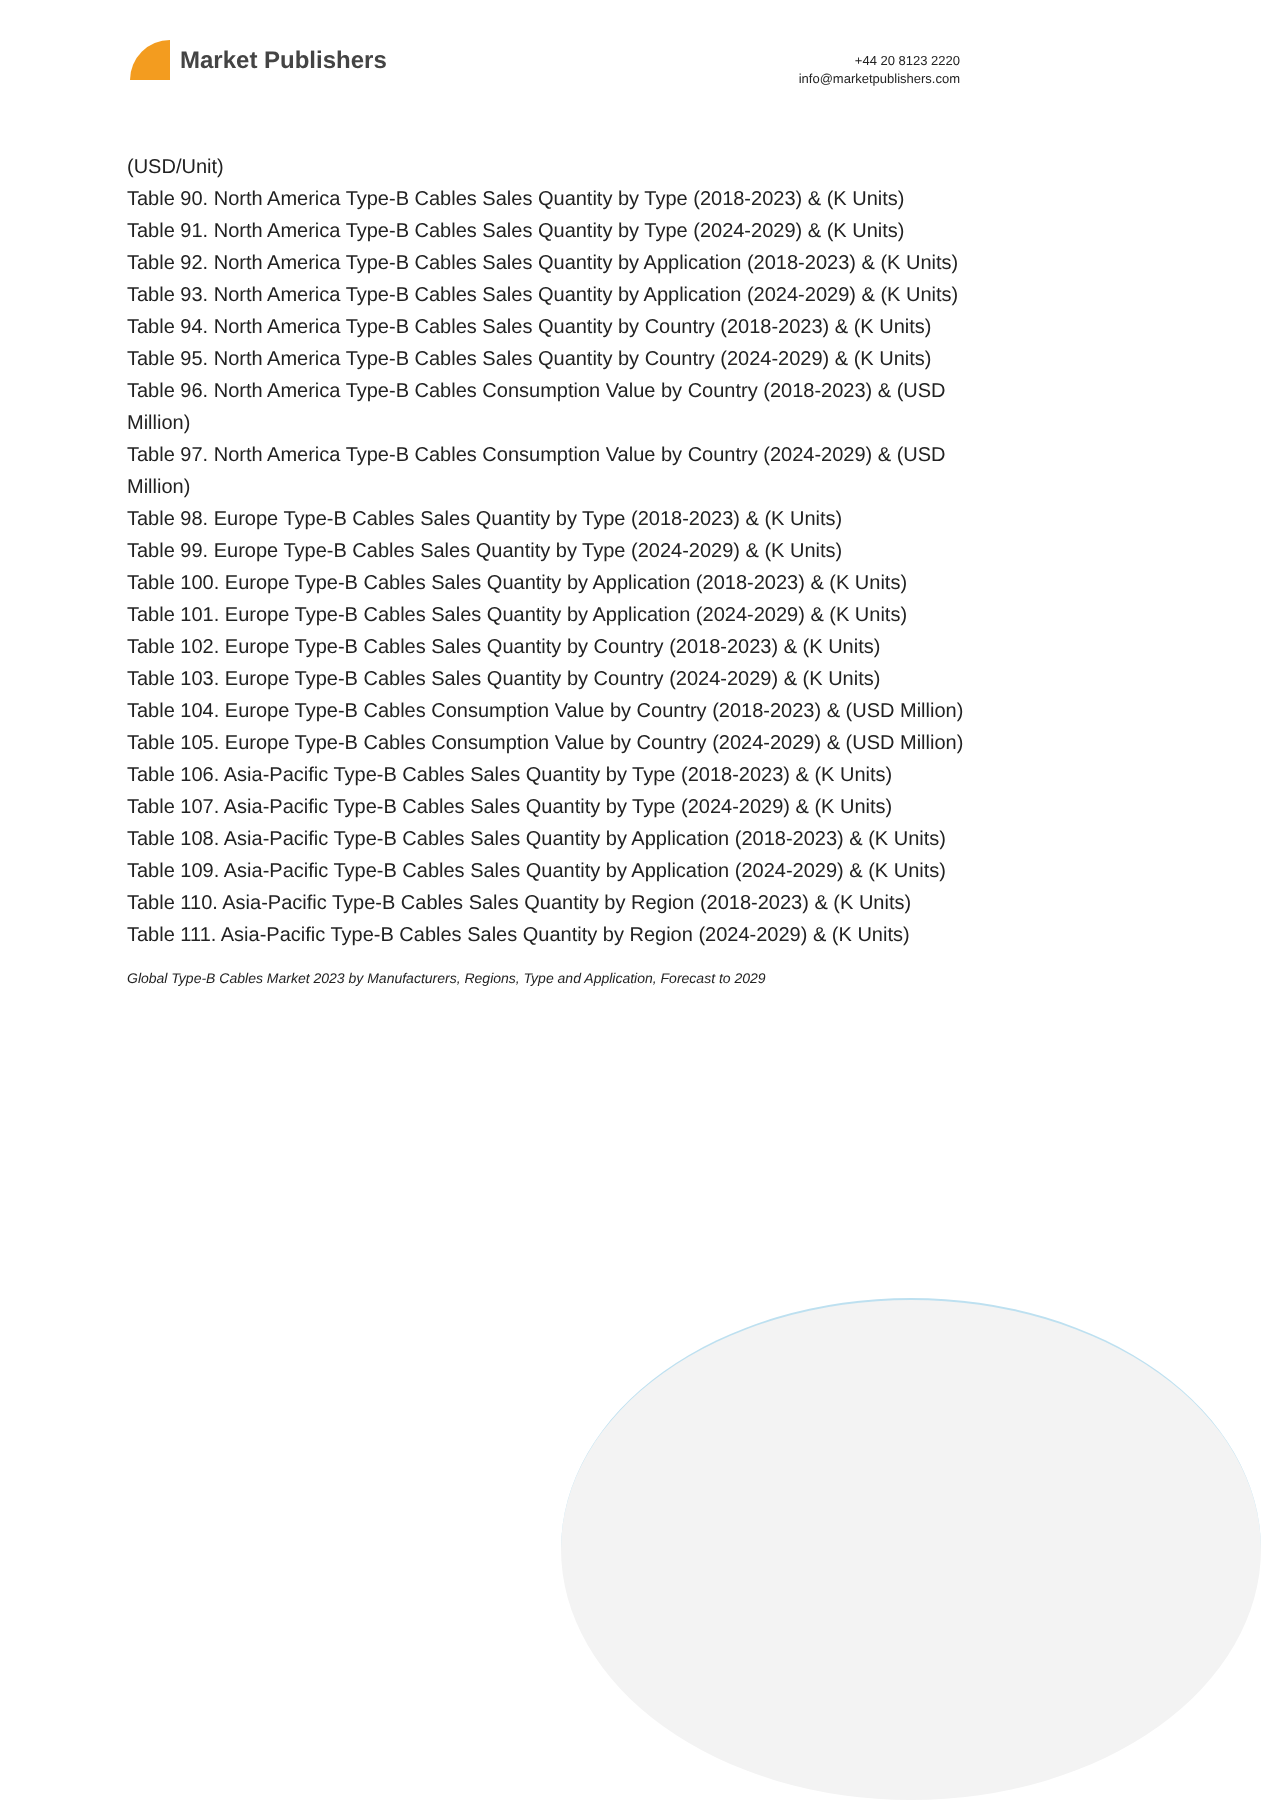Market Publishers
+44 20 8123 2220
info@marketpublishers.com
(USD/Unit)
Table 90. North America Type-B Cables Sales Quantity by Type (2018-2023) & (K Units)
Table 91. North America Type-B Cables Sales Quantity by Type (2024-2029) & (K Units)
Table 92. North America Type-B Cables Sales Quantity by Application (2018-2023) & (K Units)
Table 93. North America Type-B Cables Sales Quantity by Application (2024-2029) & (K Units)
Table 94. North America Type-B Cables Sales Quantity by Country (2018-2023) & (K Units)
Table 95. North America Type-B Cables Sales Quantity by Country (2024-2029) & (K Units)
Table 96. North America Type-B Cables Consumption Value by Country (2018-2023) & (USD Million)
Table 97. North America Type-B Cables Consumption Value by Country (2024-2029) & (USD Million)
Table 98. Europe Type-B Cables Sales Quantity by Type (2018-2023) & (K Units)
Table 99. Europe Type-B Cables Sales Quantity by Type (2024-2029) & (K Units)
Table 100. Europe Type-B Cables Sales Quantity by Application (2018-2023) & (K Units)
Table 101. Europe Type-B Cables Sales Quantity by Application (2024-2029) & (K Units)
Table 102. Europe Type-B Cables Sales Quantity by Country (2018-2023) & (K Units)
Table 103. Europe Type-B Cables Sales Quantity by Country (2024-2029) & (K Units)
Table 104. Europe Type-B Cables Consumption Value by Country (2018-2023) & (USD Million)
Table 105. Europe Type-B Cables Consumption Value by Country (2024-2029) & (USD Million)
Table 106. Asia-Pacific Type-B Cables Sales Quantity by Type (2018-2023) & (K Units)
Table 107. Asia-Pacific Type-B Cables Sales Quantity by Type (2024-2029) & (K Units)
Table 108. Asia-Pacific Type-B Cables Sales Quantity by Application (2018-2023) & (K Units)
Table 109. Asia-Pacific Type-B Cables Sales Quantity by Application (2024-2029) & (K Units)
Table 110. Asia-Pacific Type-B Cables Sales Quantity by Region (2018-2023) & (K Units)
Table 111. Asia-Pacific Type-B Cables Sales Quantity by Region (2024-2029) & (K Units)
Global Type-B Cables Market 2023 by Manufacturers, Regions, Type and Application, Forecast to 2029